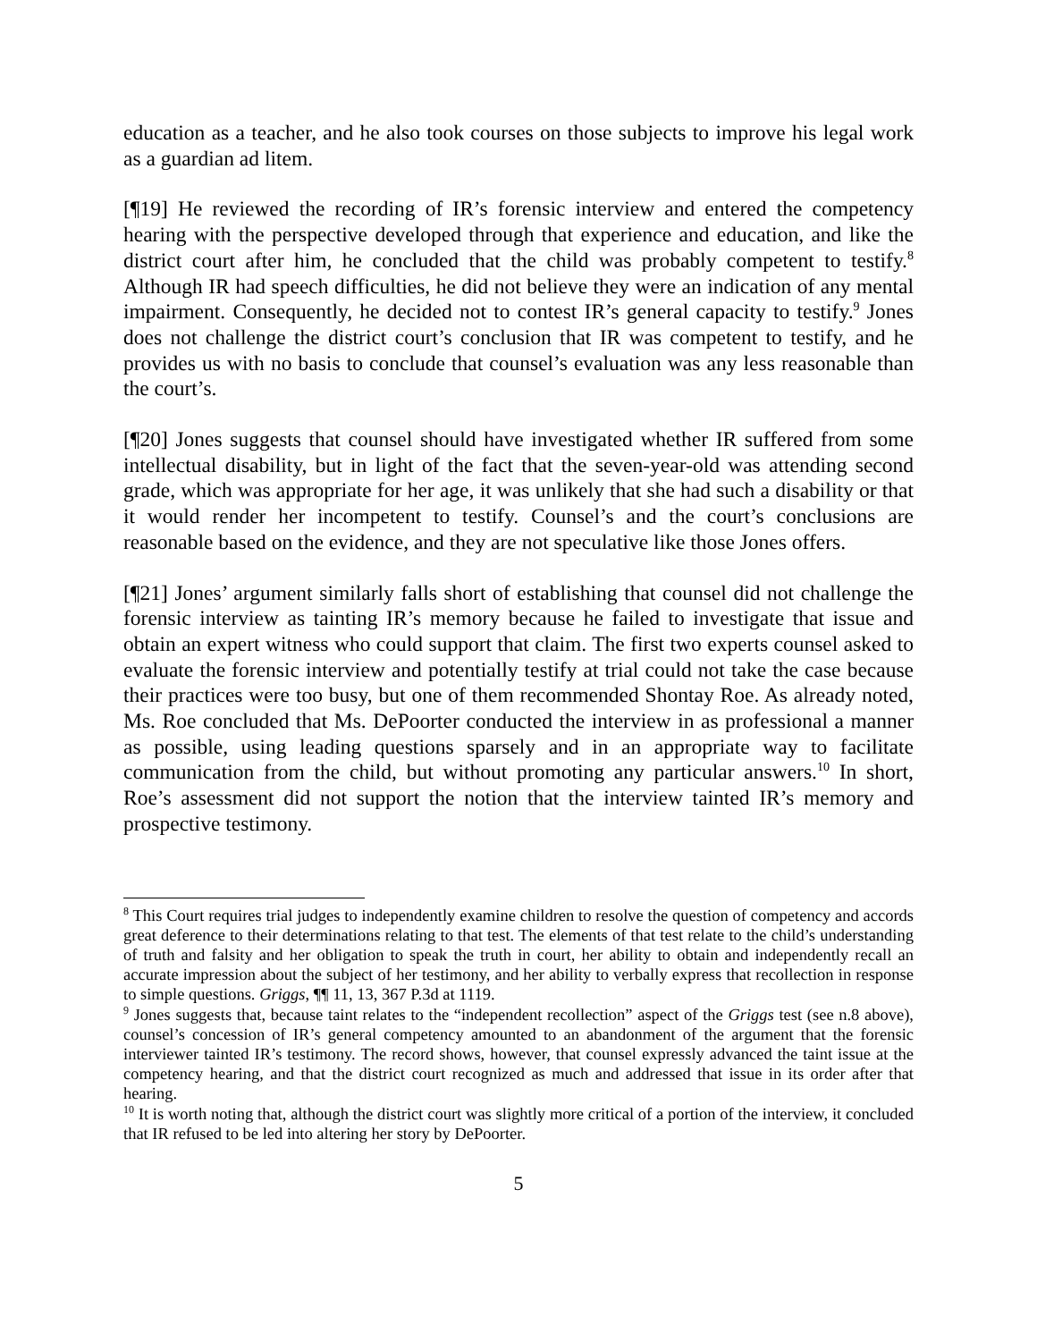education as a teacher, and he also took courses on those subjects to improve his legal work as a guardian ad litem.
[¶19] He reviewed the recording of IR’s forensic interview and entered the competency hearing with the perspective developed through that experience and education, and like the district court after him, he concluded that the child was probably competent to testify.<sup>8</sup> Although IR had speech difficulties, he did not believe they were an indication of any mental impairment. Consequently, he decided not to contest IR’s general capacity to testify.<sup>9</sup> Jones does not challenge the district court’s conclusion that IR was competent to testify, and he provides us with no basis to conclude that counsel’s evaluation was any less reasonable than the court’s.
[¶20] Jones suggests that counsel should have investigated whether IR suffered from some intellectual disability, but in light of the fact that the seven-year-old was attending second grade, which was appropriate for her age, it was unlikely that she had such a disability or that it would render her incompetent to testify. Counsel’s and the court’s conclusions are reasonable based on the evidence, and they are not speculative like those Jones offers.
[¶21] Jones’ argument similarly falls short of establishing that counsel did not challenge the forensic interview as tainting IR’s memory because he failed to investigate that issue and obtain an expert witness who could support that claim. The first two experts counsel asked to evaluate the forensic interview and potentially testify at trial could not take the case because their practices were too busy, but one of them recommended Shontay Roe. As already noted, Ms. Roe concluded that Ms. DePoorter conducted the interview in as professional a manner as possible, using leading questions sparsely and in an appropriate way to facilitate communication from the child, but without promoting any particular answers.<sup>10</sup> In short, Roe’s assessment did not support the notion that the interview tainted IR’s memory and prospective testimony.
<sup>8</sup> This Court requires trial judges to independently examine children to resolve the question of competency and accords great deference to their determinations relating to that test. The elements of that test relate to the child’s understanding of truth and falsity and her obligation to speak the truth in court, her ability to obtain and independently recall an accurate impression about the subject of her testimony, and her ability to verbally express that recollection in response to simple questions. Griggs, ¶¶ 11, 13, 367 P.3d at 1119.
<sup>9</sup> Jones suggests that, because taint relates to the “independent recollection” aspect of the Griggs test (see n.8 above), counsel’s concession of IR’s general competency amounted to an abandonment of the argument that the forensic interviewer tainted IR’s testimony. The record shows, however, that counsel expressly advanced the taint issue at the competency hearing, and that the district court recognized as much and addressed that issue in its order after that hearing.
<sup>10</sup> It is worth noting that, although the district court was slightly more critical of a portion of the interview, it concluded that IR refused to be led into altering her story by DePoorter.
5